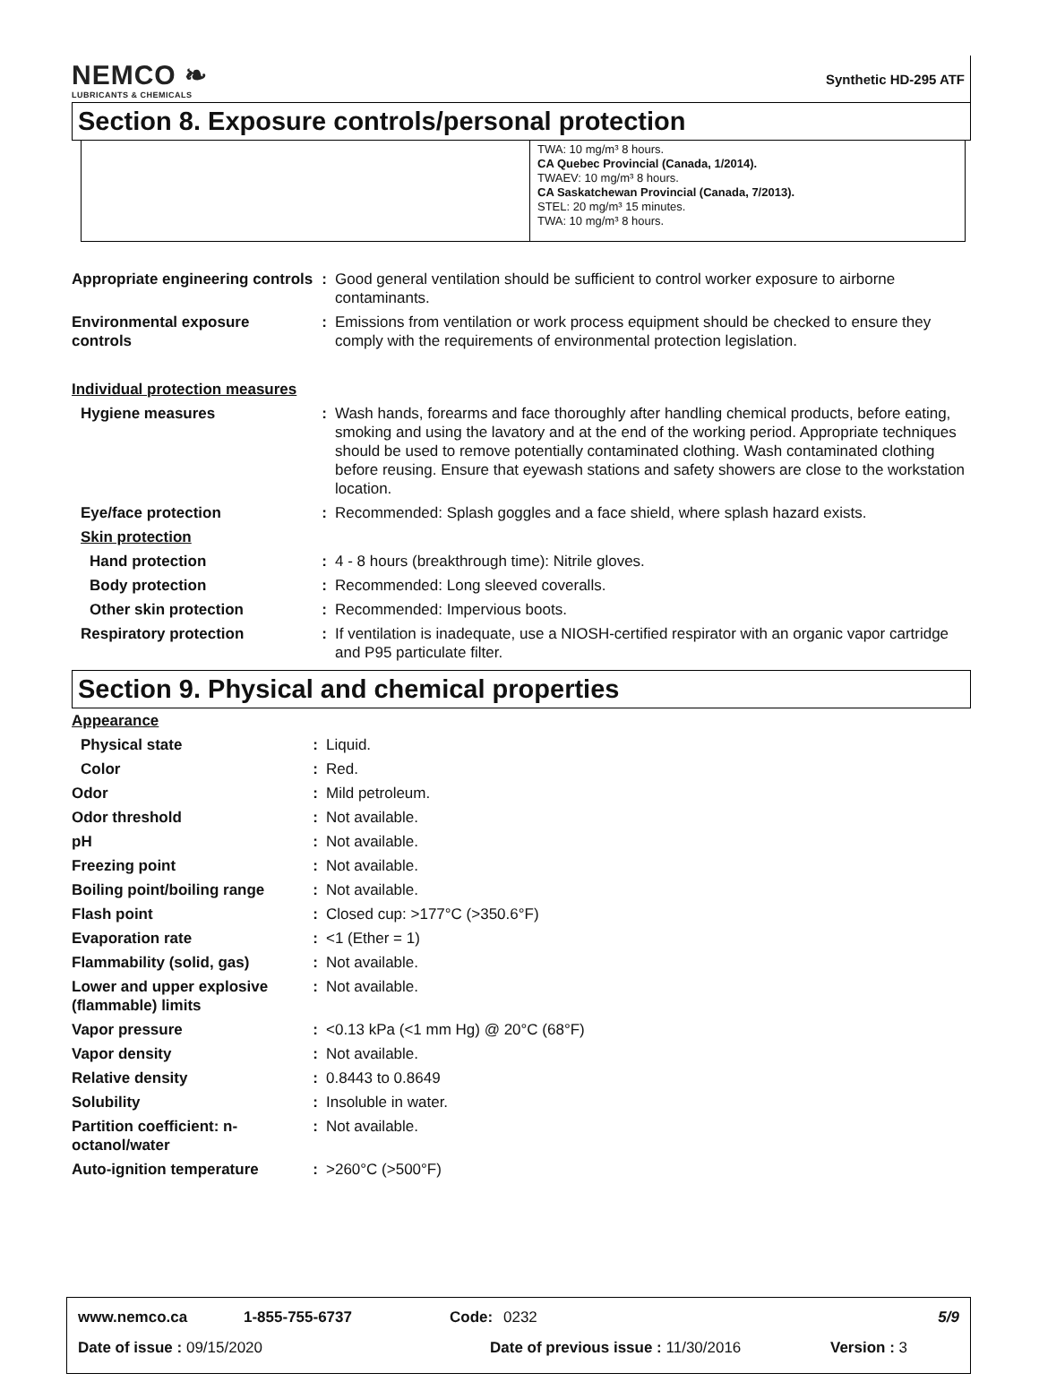NEMCO ❧
LUBRICANTS & CHEMICALS
Synthetic HD-295 ATF
Section 8. Exposure controls/personal protection
TWA: 10 mg/m³ 8 hours.
CA Quebec Provincial (Canada, 1/2014).
TWAEV: 10 mg/m³ 8 hours.
CA Saskatchewan Provincial (Canada, 7/2013).
STEL: 20 mg/m³ 15 minutes.
TWA: 10 mg/m³ 8 hours.
| Appropriate engineering controls | : | Good general ventilation should be sufficient to control worker exposure to airborne contaminants. |
| Environmental exposure controls | : | Emissions from ventilation or work process equipment should be checked to ensure they comply with the requirements of environmental protection legislation. |
| Individual protection measures | | |
| Hygiene measures | : | Wash hands, forearms and face thoroughly after handling chemical products, before eating, smoking and using the lavatory and at the end of the working period. Appropriate techniques should be used to remove potentially contaminated clothing. Wash contaminated clothing before reusing. Ensure that eyewash stations and safety showers are close to the workstation location. |
| Eye/face protection | : | Recommended: Splash goggles and a face shield, where splash hazard exists. |
| Skin protection | | |
| Hand protection | : | 4 - 8 hours (breakthrough time): Nitrile gloves. |
| Body protection | : | Recommended: Long sleeved coveralls. |
| Other skin protection | : | Recommended: Impervious boots. |
| Respiratory protection | : | If ventilation is inadequate, use a NIOSH-certified respirator with an organic vapor cartridge and P95 particulate filter. |
Section 9. Physical and chemical properties
| Appearance | | |
| Physical state | : | Liquid. |
| Color | : | Red. |
| Odor | : | Mild petroleum. |
| Odor threshold | : | Not available. |
| pH | : | Not available. |
| Freezing point | : | Not available. |
| Boiling point/boiling range | : | Not available. |
| Flash point | : | Closed cup: >177°C (>350.6°F) |
| Evaporation rate | : | <1 (Ether = 1) |
| Flammability (solid, gas) | : | Not available. |
| Lower and upper explosive (flammable) limits | : | Not available. |
| Vapor pressure | : | <0.13 kPa (<1 mm Hg) @ 20°C (68°F) |
| Vapor density | : | Not available. |
| Relative density | : | 0.8443 to 0.8649 |
| Solubility | : | Insoluble in water. |
| Partition coefficient: n-octanol/water | : | Not available. |
| Auto-ignition temperature | : | >260°C (>500°F) |
www.nemco.ca 1-855-755-6737 Code: 0232 5/9
Date of issue : 09/15/2020 Date of previous issue : 11/30/2016 Version : 3